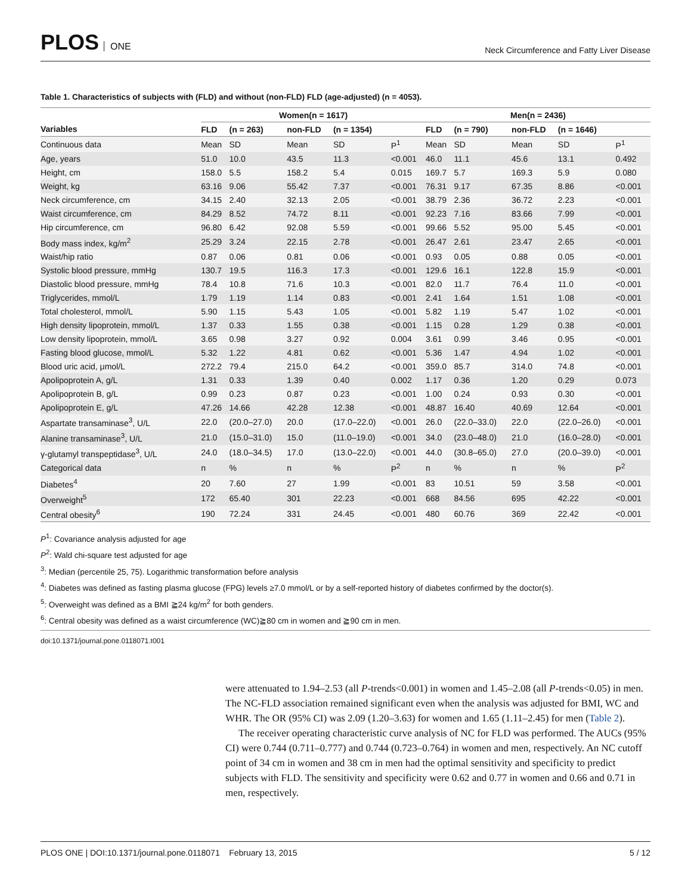PLOS ONE
Neck Circumference and Fatty Liver Disease
Table 1. Characteristics of subjects with (FLD) and without (non-FLD) FLD (age-adjusted) (n = 4053).
| | Women(n = 1617) | | | | | Men(n = 2436) | | | | |
| --- | --- | --- | --- | --- | --- | --- | --- | --- | --- | --- |
| Variables | FLD | (n = 263) | non-FLD | (n = 1354) | | FLD | (n = 790) | non-FLD | (n = 1646) | |
| Continuous data | Mean | SD | Mean | SD | P<sup>1</sup> | Mean | SD | Mean | SD | P<sup>1</sup> |
| Age, years | 51.0 | 10.0 | 43.5 | 11.3 | <0.001 | 46.0 | 11.1 | 45.6 | 13.1 | 0.492 |
| Height, cm | 158.0 | 5.5 | 158.2 | 5.4 | 0.015 | 169.7 | 5.7 | 169.3 | 5.9 | 0.080 |
| Weight, kg | 63.16 | 9.06 | 55.42 | 7.37 | <0.001 | 76.31 | 9.17 | 67.35 | 8.86 | <0.001 |
| Neck circumference, cm | 34.15 | 2.40 | 32.13 | 2.05 | <0.001 | 38.79 | 2.36 | 36.72 | 2.23 | <0.001 |
| Waist circumference, cm | 84.29 | 8.52 | 74.72 | 8.11 | <0.001 | 92.23 | 7.16 | 83.66 | 7.99 | <0.001 |
| Hip circumference, cm | 96.80 | 6.42 | 92.08 | 5.59 | <0.001 | 99.66 | 5.52 | 95.00 | 5.45 | <0.001 |
| Body mass index, kg/m<sup>2</sup> | 25.29 | 3.24 | 22.15 | 2.78 | <0.001 | 26.47 | 2.61 | 23.47 | 2.65 | <0.001 |
| Waist/hip ratio | 0.87 | 0.06 | 0.81 | 0.06 | <0.001 | 0.93 | 0.05 | 0.88 | 0.05 | <0.001 |
| Systolic blood pressure, mmHg | 130.7 | 19.5 | 116.3 | 17.3 | <0.001 | 129.6 | 16.1 | 122.8 | 15.9 | <0.001 |
| Diastolic blood pressure, mmHg | 78.4 | 10.8 | 71.6 | 10.3 | <0.001 | 82.0 | 11.7 | 76.4 | 11.0 | <0.001 |
| Triglycerides, mmol/L | 1.79 | 1.19 | 1.14 | 0.83 | <0.001 | 2.41 | 1.64 | 1.51 | 1.08 | <0.001 |
| Total cholesterol, mmol/L | 5.90 | 1.15 | 5.43 | 1.05 | <0.001 | 5.82 | 1.19 | 5.47 | 1.02 | <0.001 |
| High density lipoprotein, mmol/L | 1.37 | 0.33 | 1.55 | 0.38 | <0.001 | 1.15 | 0.28 | 1.29 | 0.38 | <0.001 |
| Low density lipoprotein, mmol/L | 3.65 | 0.98 | 3.27 | 0.92 | 0.004 | 3.61 | 0.99 | 3.46 | 0.95 | <0.001 |
| Fasting blood glucose, mmol/L | 5.32 | 1.22 | 4.81 | 0.62 | <0.001 | 5.36 | 1.47 | 4.94 | 1.02 | <0.001 |
| Blood uric acid, μmol/L | 272.2 | 79.4 | 215.0 | 64.2 | <0.001 | 359.0 | 85.7 | 314.0 | 74.8 | <0.001 |
| Apolipoprotein A, g/L | 1.31 | 0.33 | 1.39 | 0.40 | 0.002 | 1.17 | 0.36 | 1.20 | 0.29 | 0.073 |
| Apolipoprotein B, g/L | 0.99 | 0.23 | 0.87 | 0.23 | <0.001 | 1.00 | 0.24 | 0.93 | 0.30 | <0.001 |
| Apolipoprotein E, g/L | 47.26 | 14.66 | 42.28 | 12.38 | <0.001 | 48.87 | 16.40 | 40.69 | 12.64 | <0.001 |
| Aspartate transaminase<sup>3</sup>, U/L | 22.0 | (20.0–27.0) | 20.0 | (17.0–22.0) | <0.001 | 26.0 | (22.0–33.0) | 22.0 | (22.0–26.0) | <0.001 |
| Alanine transaminase<sup>3</sup>, U/L | 21.0 | (15.0–31.0) | 15.0 | (11.0–19.0) | <0.001 | 34.0 | (23.0–48.0) | 21.0 | (16.0–28.0) | <0.001 |
| γ-glutamyl transpeptidase<sup>3</sup>, U/L | 24.0 | (18.0–34.5) | 17.0 | (13.0–22.0) | <0.001 | 44.0 | (30.8–65.0) | 27.0 | (20.0–39.0) | <0.001 |
| Categorical data | n | % | n | % | P<sup>2</sup> | n | % | n | % | P<sup>2</sup> |
| Diabetes<sup>4</sup> | 20 | 7.60 | 27 | 1.99 | <0.001 | 83 | 10.51 | 59 | 3.58 | <0.001 |
| Overweight<sup>5</sup> | 172 | 65.40 | 301 | 22.23 | <0.001 | 668 | 84.56 | 695 | 42.22 | <0.001 |
| Central obesity<sup>6</sup> | 190 | 72.24 | 331 | 24.45 | <0.001 | 480 | 60.76 | 369 | 22.42 | <0.001 |
P<sup>1</sup>: Covariance analysis adjusted for age
P<sup>2</sup>: Wald chi-square test adjusted for age
<sup>3</sup>: Median (percentile 25, 75). Logarithmic transformation before analysis
<sup>4</sup>: Diabetes was defined as fasting plasma glucose (FPG) levels ≥7.0 mmol/L or by a self-reported history of diabetes confirmed by the doctor(s).
<sup>5</sup>: Overweight was defined as a BMI ≧24 kg/m<sup>2</sup> for both genders.
<sup>6</sup>: Central obesity was defined as a waist circumference (WC)≧80 cm in women and ≧90 cm in men.
doi:10.1371/journal.pone.0118071.t001
were attenuated to 1.94–2.53 (all P-trends<0.001) in women and 1.45–2.08 (all P-trends<0.05) in men. The NC-FLD association remained significant even when the analysis was adjusted for BMI, WC and WHR. The OR (95% CI) was 2.09 (1.20–3.63) for women and 1.65 (1.11–2.45) for men (Table 2).
The receiver operating characteristic curve analysis of NC for FLD was performed. The AUCs (95% CI) were 0.744 (0.711–0.777) and 0.744 (0.723–0.764) in women and men, respectively. An NC cutoff point of 34 cm in women and 38 cm in men had the optimal sensitivity and specificity to predict subjects with FLD. The sensitivity and specificity were 0.62 and 0.77 in women and 0.66 and 0.71 in men, respectively.
PLOS ONE | DOI:10.1371/journal.pone.0118071 February 13, 2015 5 / 12